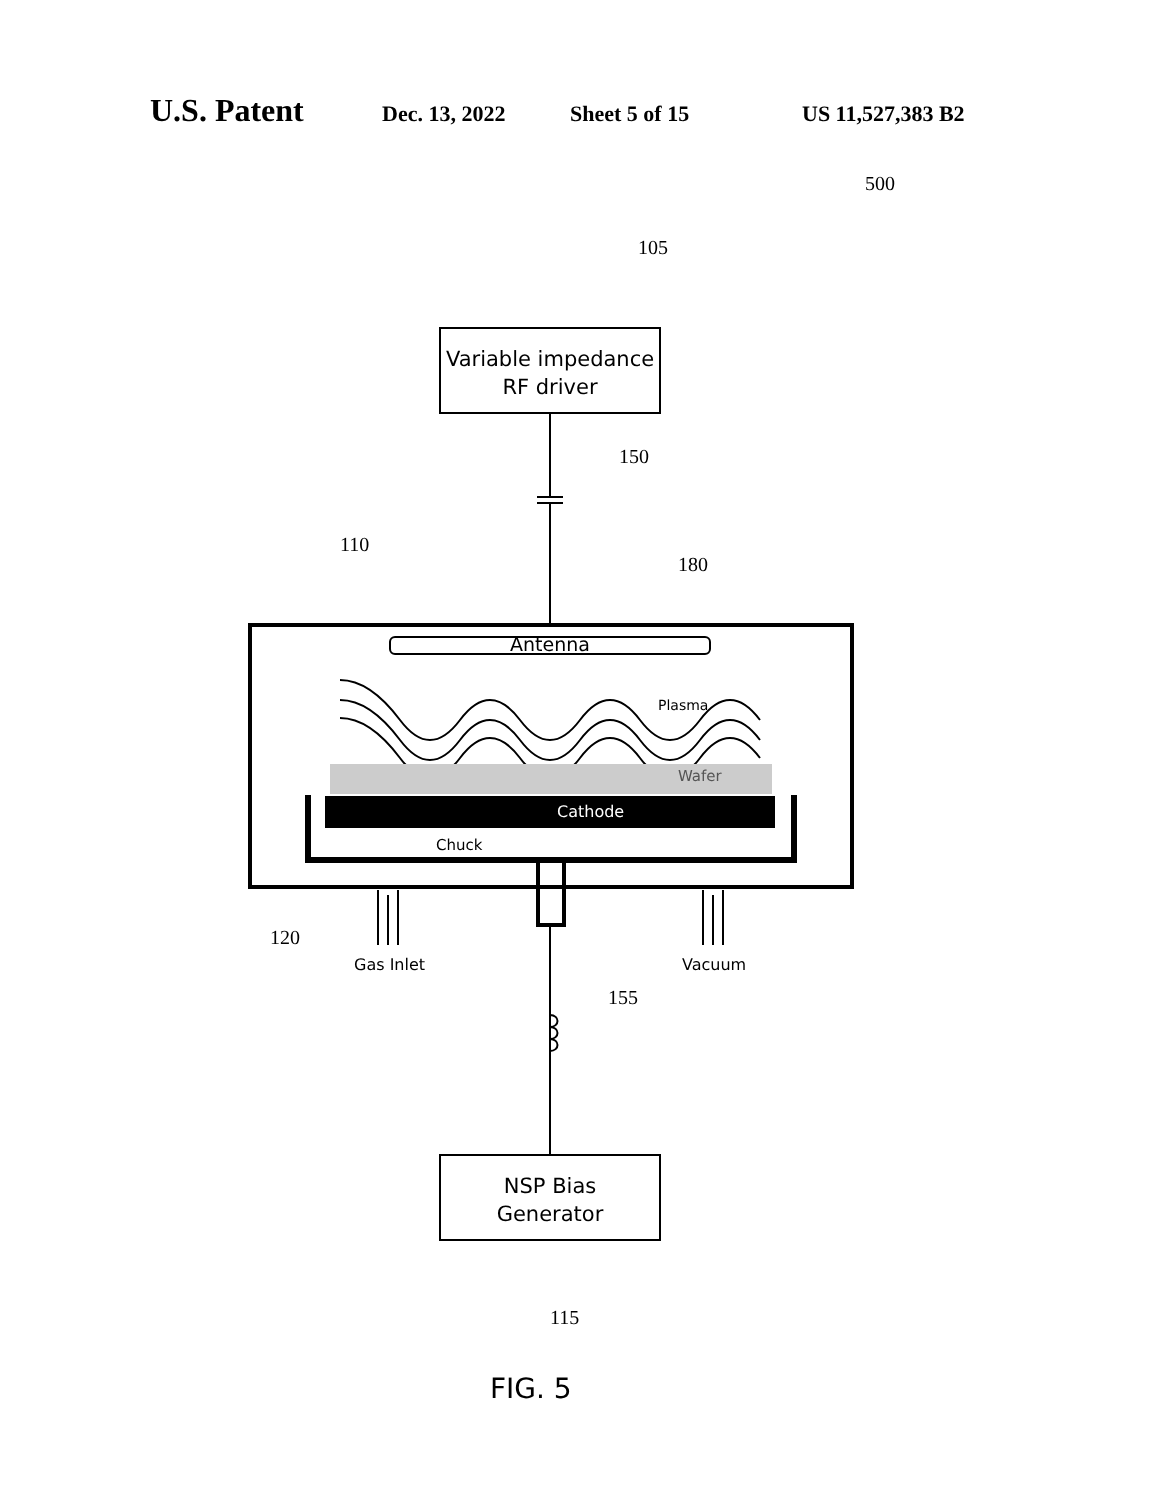U.S. Patent Dec. 13, 2022 Sheet 5 of 15 US 11,527,383 B2
Variable impedance
RF driver
NSP Bias
Generator
Antenna
Plasma
Wafer
Cathode
Chuck
Gas Inlet Vacuum
500
105
150
110
180
120
155
115
FIG. 5